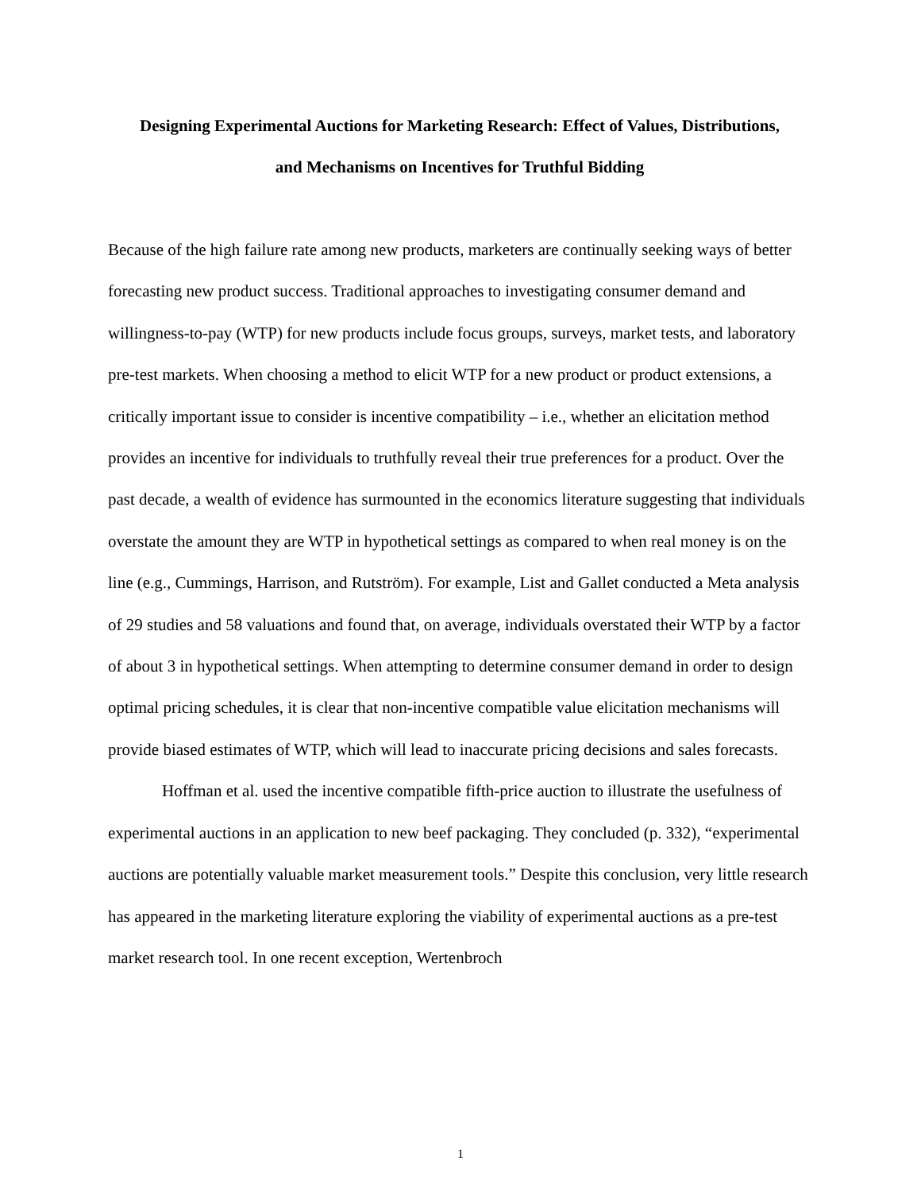Designing Experimental Auctions for Marketing Research: Effect of Values, Distributions,
and Mechanisms on Incentives for Truthful Bidding
Because of the high failure rate among new products, marketers are continually seeking ways of better forecasting new product success. Traditional approaches to investigating consumer demand and willingness-to-pay (WTP) for new products include focus groups, surveys, market tests, and laboratory pre-test markets. When choosing a method to elicit WTP for a new product or product extensions, a critically important issue to consider is incentive compatibility – i.e., whether an elicitation method provides an incentive for individuals to truthfully reveal their true preferences for a product. Over the past decade, a wealth of evidence has surmounted in the economics literature suggesting that individuals overstate the amount they are WTP in hypothetical settings as compared to when real money is on the line (e.g., Cummings, Harrison, and Rutström). For example, List and Gallet conducted a Meta analysis of 29 studies and 58 valuations and found that, on average, individuals overstated their WTP by a factor of about 3 in hypothetical settings. When attempting to determine consumer demand in order to design optimal pricing schedules, it is clear that non-incentive compatible value elicitation mechanisms will provide biased estimates of WTP, which will lead to inaccurate pricing decisions and sales forecasts.
Hoffman et al. used the incentive compatible fifth-price auction to illustrate the usefulness of experimental auctions in an application to new beef packaging. They concluded (p. 332), “experimental auctions are potentially valuable market measurement tools.” Despite this conclusion, very little research has appeared in the marketing literature exploring the viability of experimental auctions as a pre-test market research tool. In one recent exception, Wertenbroch
1